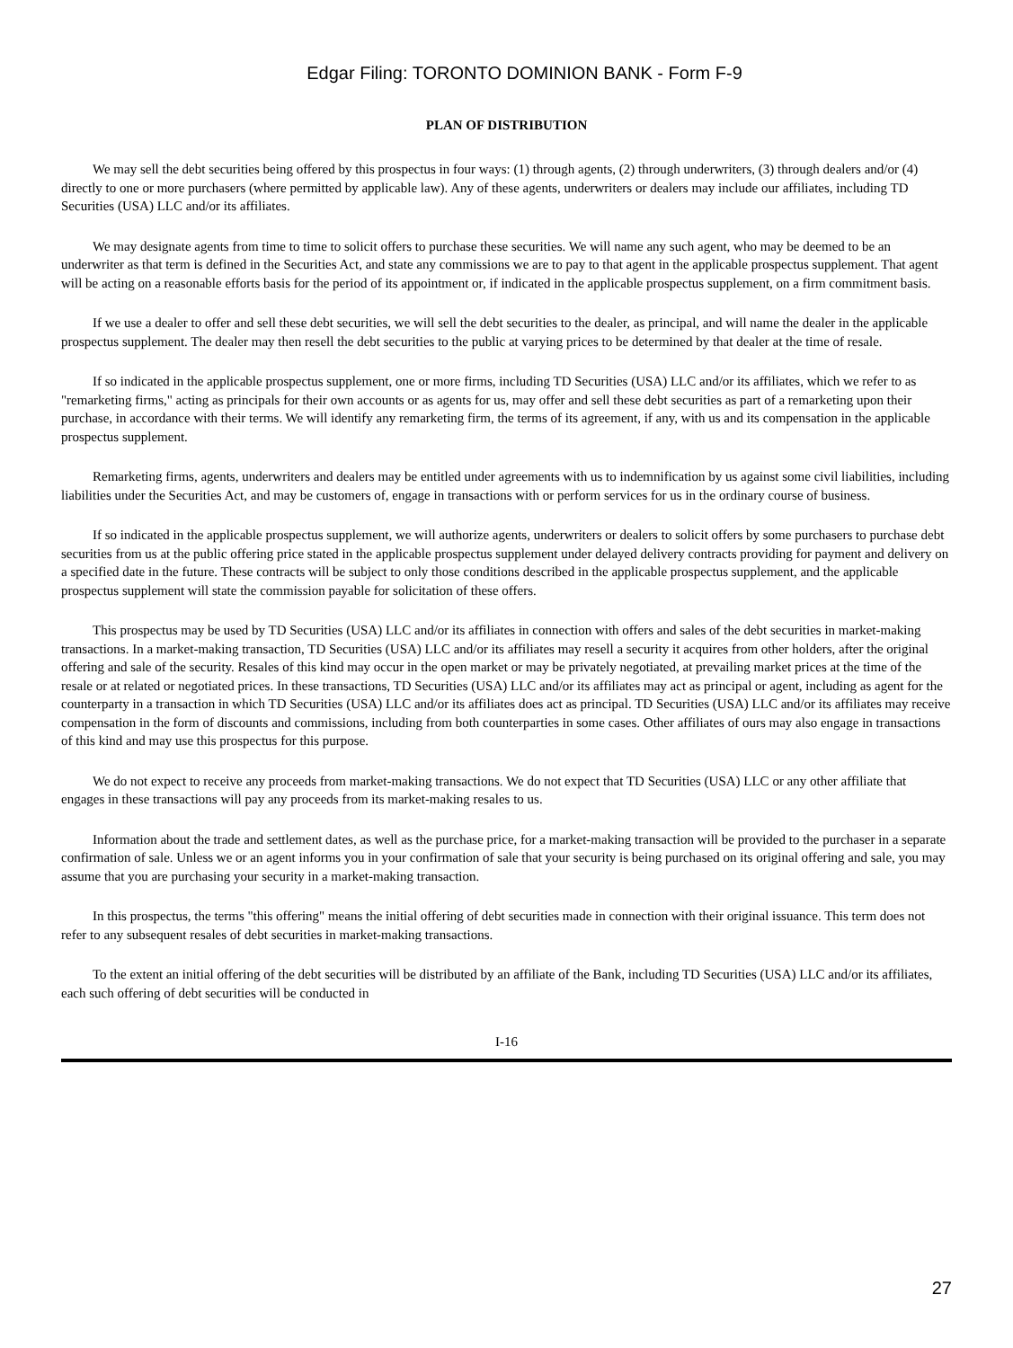Edgar Filing: TORONTO DOMINION BANK - Form F-9
PLAN OF DISTRIBUTION
We may sell the debt securities being offered by this prospectus in four ways: (1) through agents, (2) through underwriters, (3) through dealers and/or (4) directly to one or more purchasers (where permitted by applicable law). Any of these agents, underwriters or dealers may include our affiliates, including TD Securities (USA) LLC and/or its affiliates.
We may designate agents from time to time to solicit offers to purchase these securities. We will name any such agent, who may be deemed to be an underwriter as that term is defined in the Securities Act, and state any commissions we are to pay to that agent in the applicable prospectus supplement. That agent will be acting on a reasonable efforts basis for the period of its appointment or, if indicated in the applicable prospectus supplement, on a firm commitment basis.
If we use a dealer to offer and sell these debt securities, we will sell the debt securities to the dealer, as principal, and will name the dealer in the applicable prospectus supplement. The dealer may then resell the debt securities to the public at varying prices to be determined by that dealer at the time of resale.
If so indicated in the applicable prospectus supplement, one or more firms, including TD Securities (USA) LLC and/or its affiliates, which we refer to as "remarketing firms," acting as principals for their own accounts or as agents for us, may offer and sell these debt securities as part of a remarketing upon their purchase, in accordance with their terms. We will identify any remarketing firm, the terms of its agreement, if any, with us and its compensation in the applicable prospectus supplement.
Remarketing firms, agents, underwriters and dealers may be entitled under agreements with us to indemnification by us against some civil liabilities, including liabilities under the Securities Act, and may be customers of, engage in transactions with or perform services for us in the ordinary course of business.
If so indicated in the applicable prospectus supplement, we will authorize agents, underwriters or dealers to solicit offers by some purchasers to purchase debt securities from us at the public offering price stated in the applicable prospectus supplement under delayed delivery contracts providing for payment and delivery on a specified date in the future. These contracts will be subject to only those conditions described in the applicable prospectus supplement, and the applicable prospectus supplement will state the commission payable for solicitation of these offers.
This prospectus may be used by TD Securities (USA) LLC and/or its affiliates in connection with offers and sales of the debt securities in market-making transactions. In a market-making transaction, TD Securities (USA) LLC and/or its affiliates may resell a security it acquires from other holders, after the original offering and sale of the security. Resales of this kind may occur in the open market or may be privately negotiated, at prevailing market prices at the time of the resale or at related or negotiated prices. In these transactions, TD Securities (USA) LLC and/or its affiliates may act as principal or agent, including as agent for the counterparty in a transaction in which TD Securities (USA) LLC and/or its affiliates does act as principal. TD Securities (USA) LLC and/or its affiliates may receive compensation in the form of discounts and commissions, including from both counterparties in some cases. Other affiliates of ours may also engage in transactions of this kind and may use this prospectus for this purpose.
We do not expect to receive any proceeds from market-making transactions. We do not expect that TD Securities (USA) LLC or any other affiliate that engages in these transactions will pay any proceeds from its market-making resales to us.
Information about the trade and settlement dates, as well as the purchase price, for a market-making transaction will be provided to the purchaser in a separate confirmation of sale. Unless we or an agent informs you in your confirmation of sale that your security is being purchased on its original offering and sale, you may assume that you are purchasing your security in a market-making transaction.
In this prospectus, the terms "this offering" means the initial offering of debt securities made in connection with their original issuance. This term does not refer to any subsequent resales of debt securities in market-making transactions.
To the extent an initial offering of the debt securities will be distributed by an affiliate of the Bank, including TD Securities (USA) LLC and/or its affiliates, each such offering of debt securities will be conducted in
I-16
27